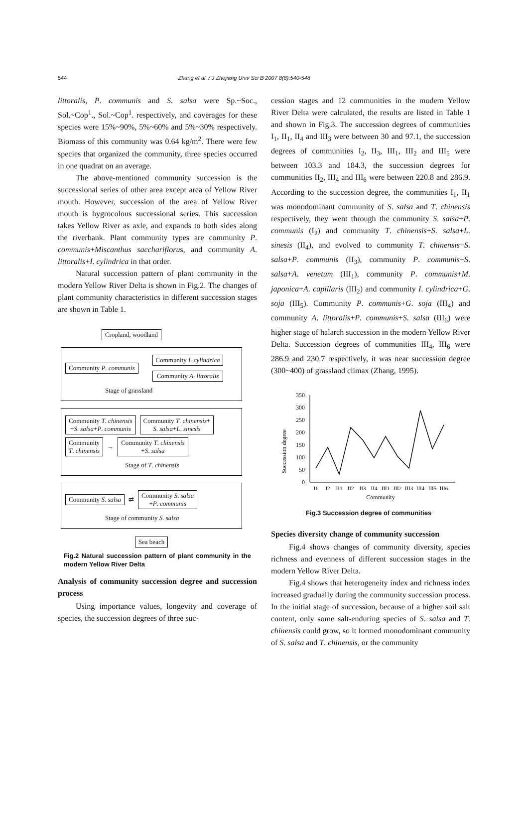544 Zhang et al. / J Zhejiang Univ Sci B 2007 8(8):540-548
littoralis, P. communis and S. salsa were Sp.~Soc., Sol.~Cop<sup>1</sup>., Sol.~Cop<sup>1</sup>. respectively, and coverages for these species were 15%~90%, 5%~60% and 5%~30% respectively. Biomass of this community was 0.64 kg/m<sup>2</sup>. There were few species that organized the community, three species occurred in one quadrat on an average.
The above-mentioned community succession is the successional series of other area except area of Yellow River mouth. However, succession of the area of Yellow River mouth is hygrocolous successional series. This succession takes Yellow River as axle, and expands to both sides along the riverbank. Plant community types are community P. communis+Miscanthus sacchariflorus, and community A. littoralis+I. cylindrica in that order.
Natural succession pattern of plant community in the modern Yellow River Delta is shown in Fig.2. The changes of plant community characteristics in different succession stages are shown in Table 1.
Cropland, woodland
Community P. communis Community I. cylindrica
Community A. littoralis
Stage of grassland
Community T. chinensis
+S. salsa+P. communis Community T. chinensis+
S. salsa+L. sinesis
Community
T. chinensis → Community T. chinensis
+S. salsa
Stage of T. chinensis
Community S. salsa ⇄ Community S. salsa
+P. communis
Stage of community S. salsa
Sea beach
Fig.2 Natural succession pattern of plant community in the modern Yellow River Delta
Analysis of community succession degree and succession process
Using importance values, longevity and coverage of species, the succession degrees of three suc-
cession stages and 12 communities in the modern Yellow River Delta were calculated, the results are listed in Table 1 and shown in Fig.3. The succession degrees of communities I<sub>1</sub>, II<sub>1</sub>, II<sub>4</sub> and III<sub>3</sub> were between 30 and 97.1, the succession degrees of communities I<sub>2</sub>, II<sub>3</sub>, III<sub>1</sub>, III<sub>2</sub> and III<sub>5</sub> were between 103.3 and 184.3, the succession degrees for communities II<sub>2</sub>, III<sub>4</sub> and III<sub>6</sub> were between 220.8 and 286.9. According to the succession degree, the communities I<sub>1</sub>, II<sub>1</sub> was monodominant community of S. salsa and T. chinensis respectively, they went through the community S. salsa+P. communis (I<sub>2</sub>) and community T. chinensis+S. salsa+L. sinesis (II<sub>4</sub>), and evolved to community T. chinensis+S. salsa+P. communis (II<sub>3</sub>), community P. communis+S. salsa+A. venetum (III<sub>1</sub>), community P. communis+M. japonica+A. capillaris (III<sub>2</sub>) and community I. cylindrica+G. soja (III<sub>5</sub>). Community P. communis+G. soja (III<sub>4</sub>) and community A. littoralis+P. communis+S. salsa (III<sub>6</sub>) were higher stage of halarch succession in the modern Yellow River Delta. Succession degrees of communities III<sub>4</sub>, III<sub>6</sub> were 286.9 and 230.7 respectively, it was near succession degree (300~400) of grassland climax (Zhang, 1995).
Succession degree
0
50
100
150
200
250
300
350
I1
I2
II1
II2
II3
II4
III1
III2
III3
III4
III5
III6
Community
Fig.3 Succession degree of communities
Species diversity change of community succession
Fig.4 shows changes of community diversity, species richness and evenness of different succession stages in the modern Yellow River Delta.
Fig.4 shows that heterogeneity index and richness index increased gradually during the community succession process. In the initial stage of succession, because of a higher soil salt content, only some salt-enduring species of S. salsa and T. chinensis could grow, so it formed monodominant community of S. salsa and T. chinensis, or the community